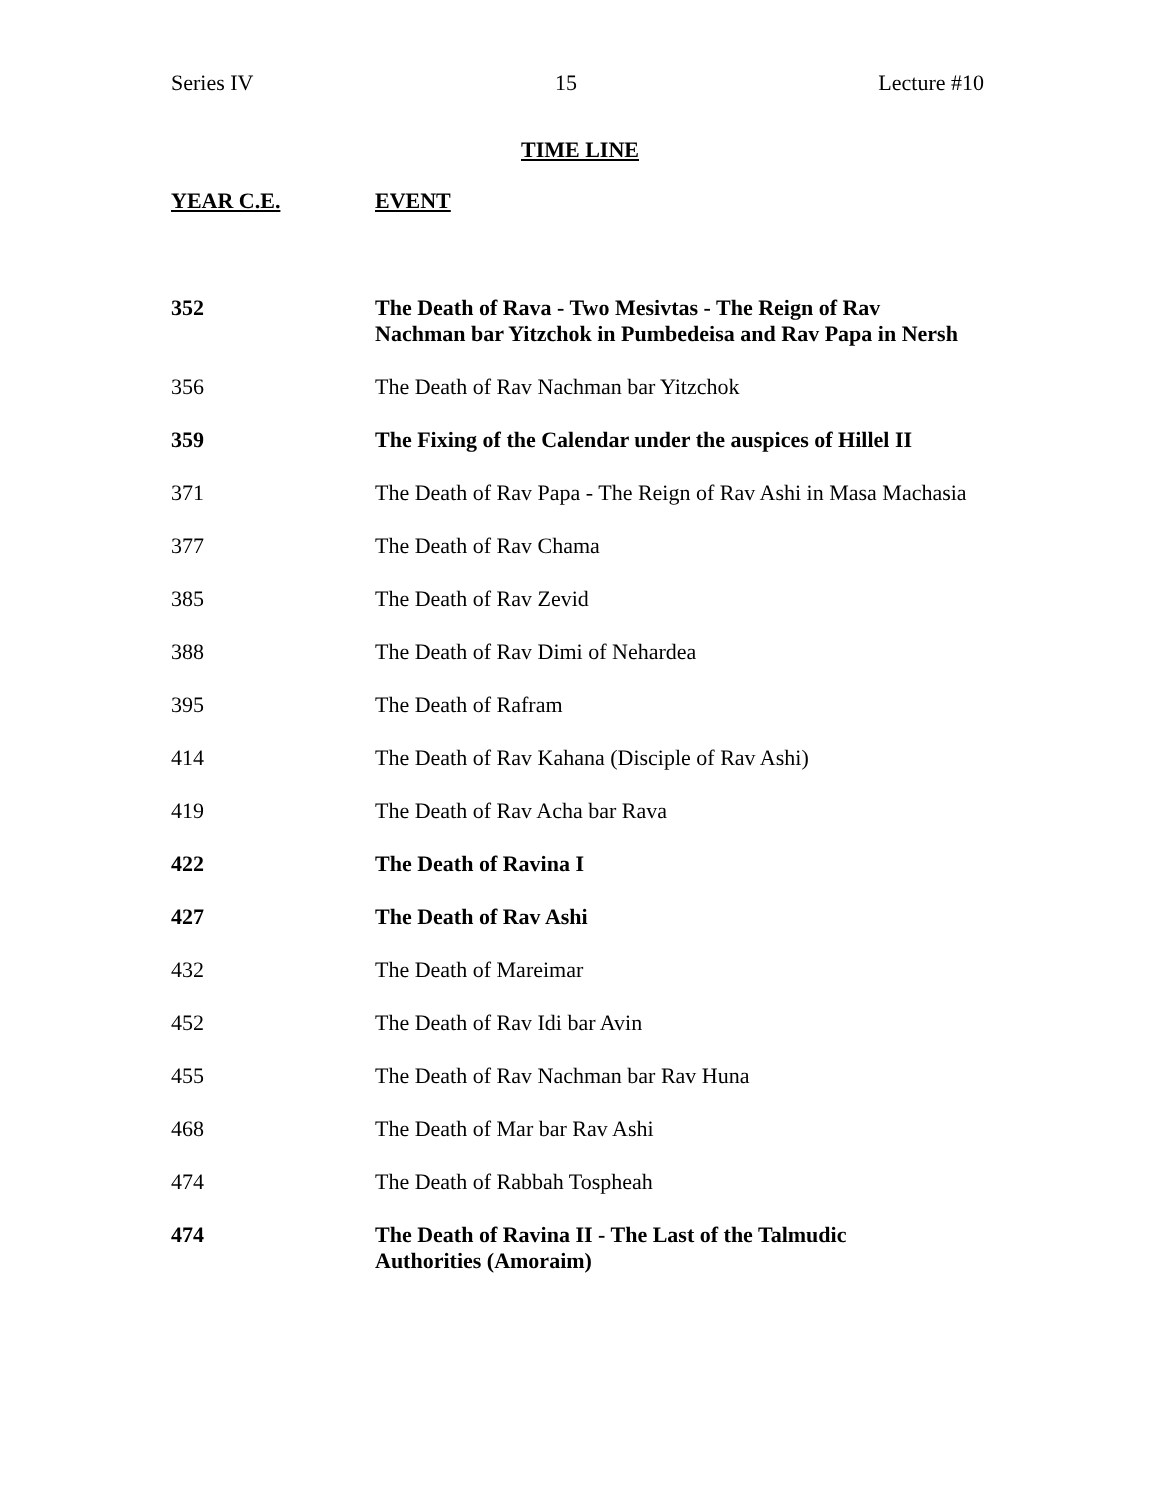Series IV 15 Lecture #10
TIME LINE
| YEAR C.E. | EVENT |
| --- | --- |
| 352 | The Death of Rava - Two Mesivtas - The Reign of Rav Nachman bar Yitzchok in Pumbedeisa and Rav Papa in Nersh |
| 356 | The Death of Rav Nachman bar Yitzchok |
| 359 | The Fixing of the Calendar under the auspices of Hillel II |
| 371 | The Death of Rav Papa - The Reign of Rav Ashi in Masa Machasia |
| 377 | The Death of Rav Chama |
| 385 | The Death of Rav Zevid |
| 388 | The Death of Rav Dimi of Nehardea |
| 395 | The Death of Rafram |
| 414 | The Death of Rav Kahana (Disciple of Rav Ashi) |
| 419 | The Death of Rav Acha bar Rava |
| 422 | The Death of Ravina I |
| 427 | The Death of Rav Ashi |
| 432 | The Death of Mareimar |
| 452 | The Death of Rav Idi bar Avin |
| 455 | The Death of Rav Nachman bar Rav Huna |
| 468 | The Death of Mar bar Rav Ashi |
| 474 | The Death of Rabbah Tospheah |
| 474 | The Death of Ravina II - The Last of the Talmudic Authorities (Amoraim) |